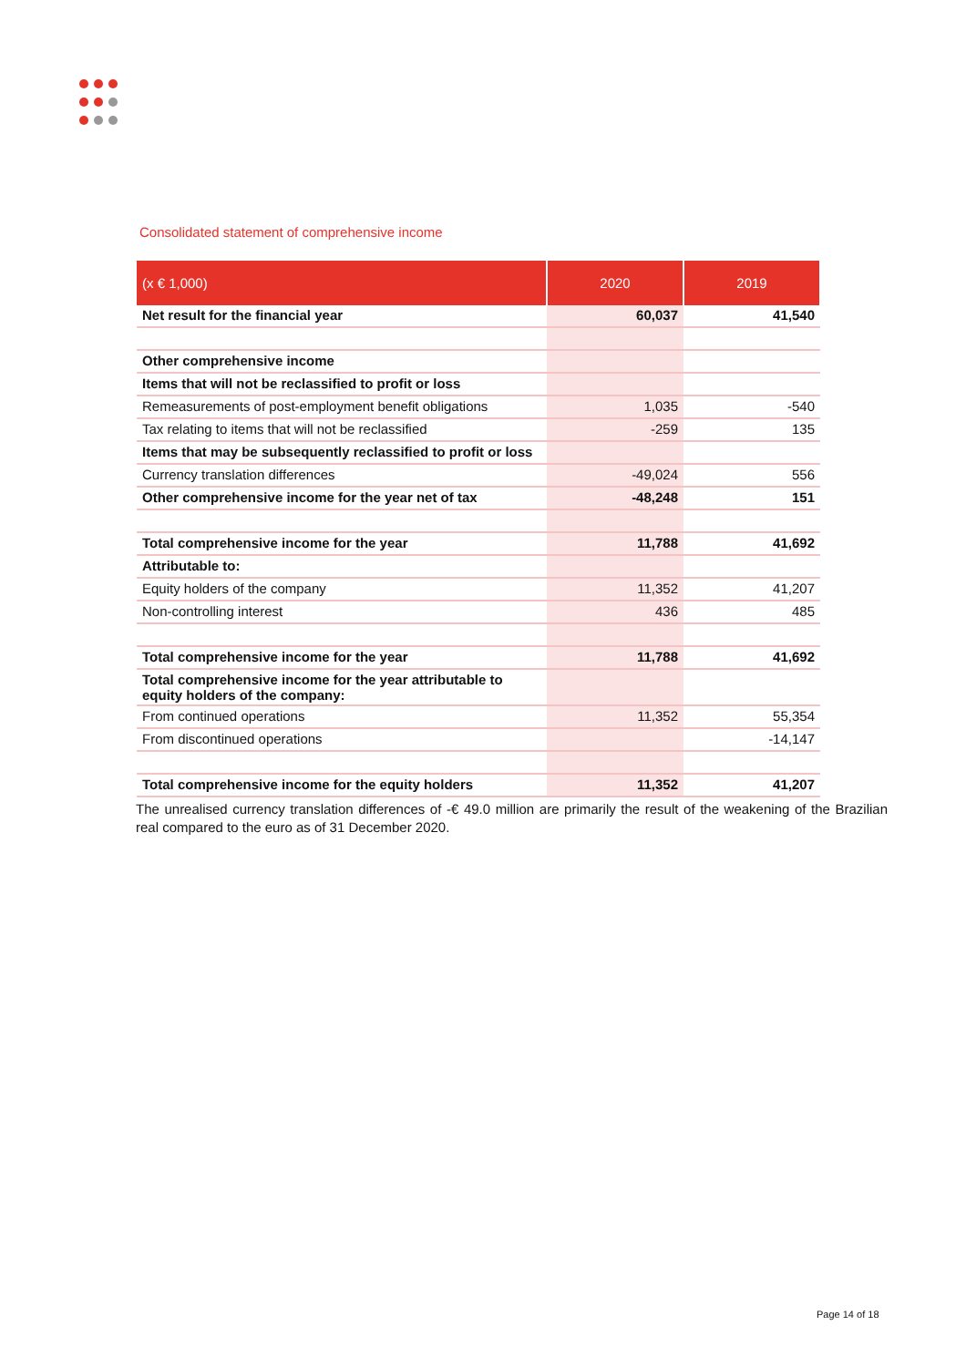Consolidated statement of comprehensive income
| (x € 1,000) | 2020 | 2019 |
| --- | --- | --- |
| Net result for the financial year | 60,037 | 41,540 |
| Other comprehensive income | | |
| Items that will not be reclassified to profit or loss | | |
| Remeasurements of post-employment benefit obligations | 1,035 | -540 |
| Tax relating to items that will not be reclassified | -259 | 135 |
| Items that may be subsequently reclassified to profit or loss | | |
| Currency translation differences | -49,024 | 556 |
| Other comprehensive income for the year net of tax | -48,248 | 151 |
| Total comprehensive income for the year | 11,788 | 41,692 |
| Attributable to: | | |
| Equity holders of the company | 11,352 | 41,207 |
| Non-controlling interest | 436 | 485 |
| Total comprehensive income for the year | 11,788 | 41,692 |
| Total comprehensive income for the year attributable to equity holders of the company: | | |
| From continued operations | 11,352 | 55,354 |
| From discontinued operations | | -14,147 |
| Total comprehensive income for the equity holders | 11,352 | 41,207 |
The unrealised currency translation differences of -€ 49.0 million are primarily the result of the weakening of the Brazilian real compared to the euro as of 31 December 2020.
Page 14 of 18